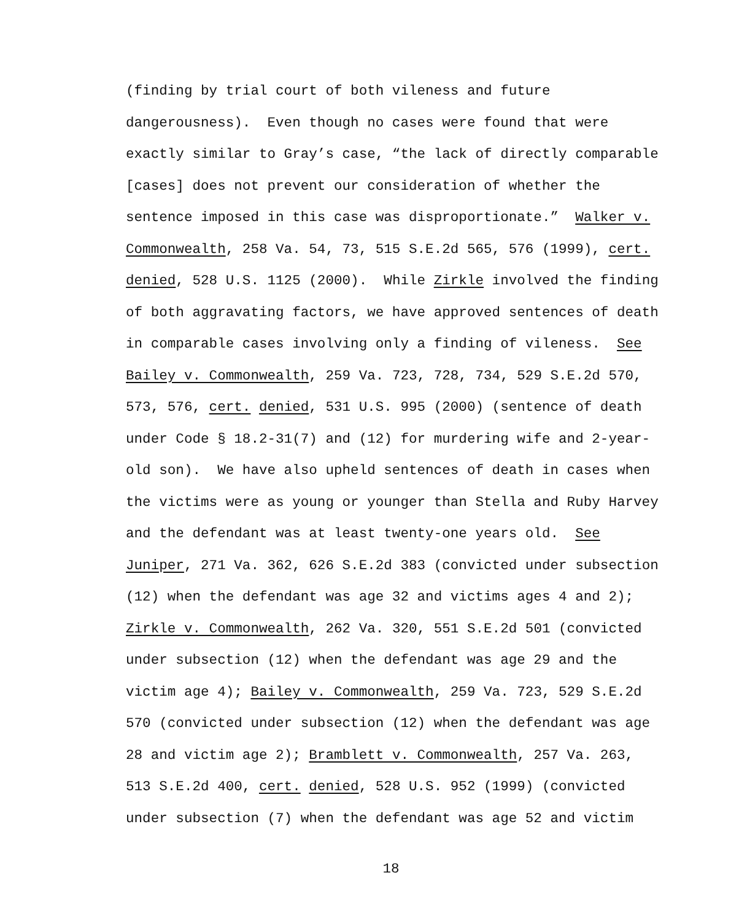(finding by trial court of both vileness and future
dangerousness). Even though no cases were found that were
exactly similar to Gray’s case, “the lack of directly comparable
[cases] does not prevent our consideration of whether the
sentence imposed in this case was disproportionate.” Walker v.
Commonwealth, 258 Va. 54, 73, 515 S.E.2d 565, 576 (1999), cert.
denied, 528 U.S. 1125 (2000). While Zirkle involved the finding
of both aggravating factors, we have approved sentences of death
in comparable cases involving only a finding of vileness. See
Bailey v. Commonwealth, 259 Va. 723, 728, 734, 529 S.E.2d 570,
573, 576, cert. denied, 531 U.S. 995 (2000) (sentence of death
under Code § 18.2-31(7) and (12) for murdering wife and 2-year-
old son). We have also upheld sentences of death in cases when
the victims were as young or younger than Stella and Ruby Harvey
and the defendant was at least twenty-one years old. See
Juniper, 271 Va. 362, 626 S.E.2d 383 (convicted under subsection
(12) when the defendant was age 32 and victims ages 4 and 2);
Zirkle v. Commonwealth, 262 Va. 320, 551 S.E.2d 501 (convicted
under subsection (12) when the defendant was age 29 and the
victim age 4); Bailey v. Commonwealth, 259 Va. 723, 529 S.E.2d
570 (convicted under subsection (12) when the defendant was age
28 and victim age 2); Bramblett v. Commonwealth, 257 Va. 263,
513 S.E.2d 400, cert. denied, 528 U.S. 952 (1999) (convicted
under subsection (7) when the defendant was age 52 and victim
18